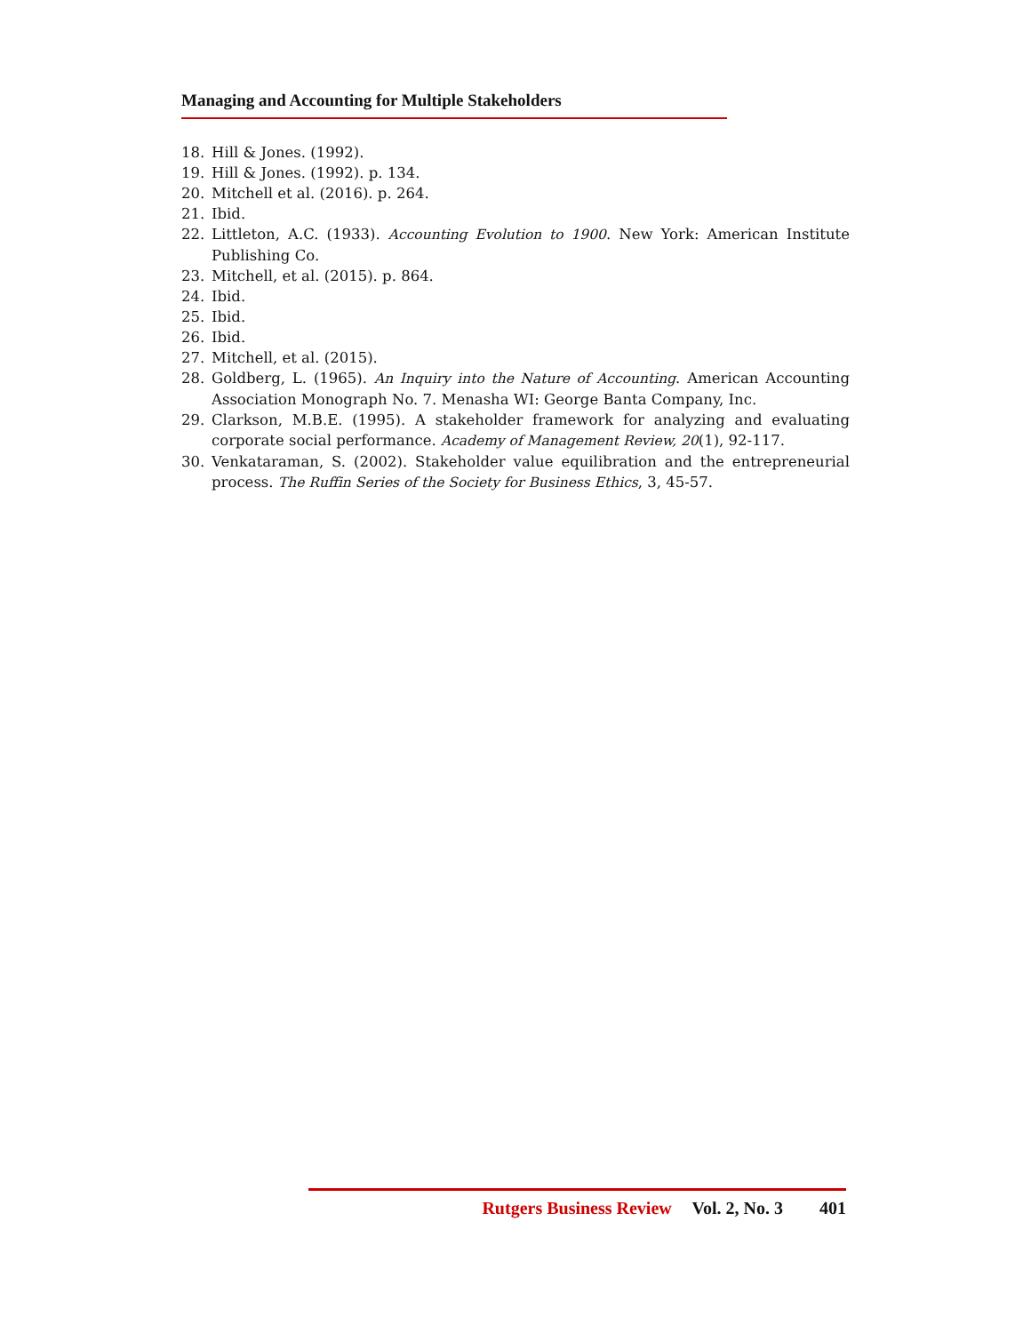Managing and Accounting for Multiple Stakeholders
18. Hill & Jones. (1992).
19. Hill & Jones. (1992). p. 134.
20. Mitchell et al. (2016). p. 264.
21. Ibid.
22. Littleton, A.C. (1933). Accounting Evolution to 1900. New York: American Institute Publishing Co.
23. Mitchell, et al. (2015). p. 864.
24. Ibid.
25. Ibid.
26. Ibid.
27. Mitchell, et al. (2015).
28. Goldberg, L. (1965). An Inquiry into the Nature of Accounting. American Accounting Association Monograph No. 7. Menasha WI: George Banta Company, Inc.
29. Clarkson, M.B.E. (1995). A stakeholder framework for analyzing and evaluating corporate social performance. Academy of Management Review, 20(1), 92-117.
30. Venkataraman, S. (2002). Stakeholder value equilibration and the entrepreneurial process. The Ruffin Series of the Society for Business Ethics, 3, 45-57.
Rutgers Business Review Vol. 2, No. 3 401